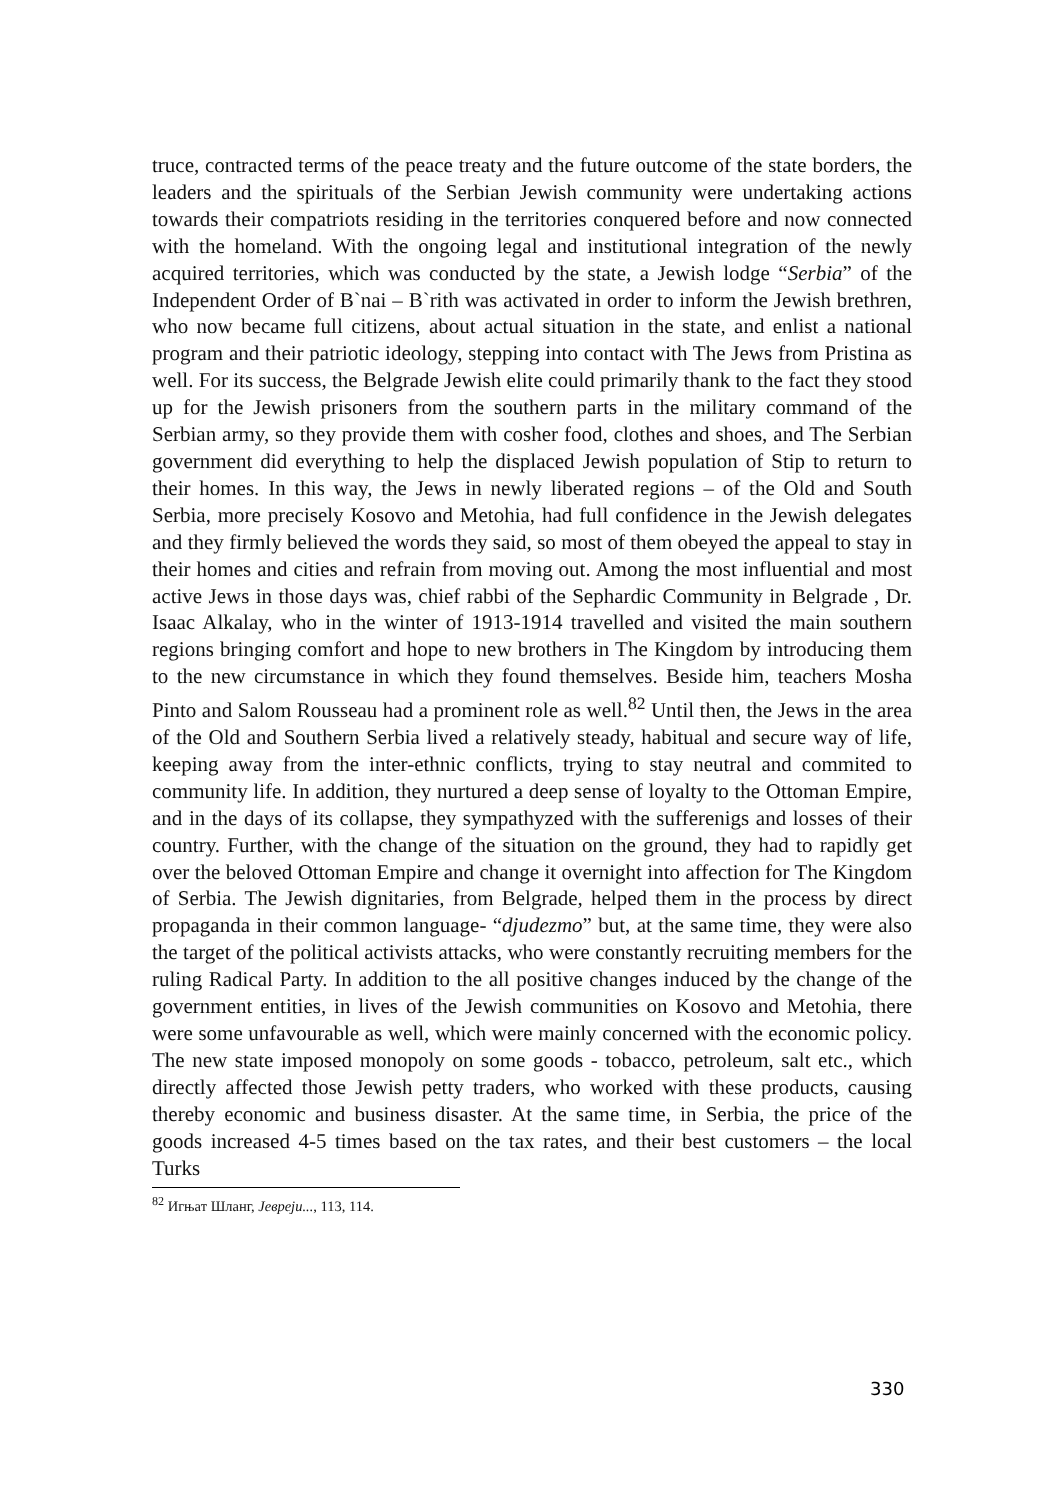truce, contracted terms of the peace treaty and the future outcome of the state borders, the leaders and the spirituals of the Serbian Jewish community were undertaking actions towards their compatriots residing in the territories conquered before and now connected with the homeland. With the ongoing legal and institutional integration of the newly acquired territories, which was conducted by the state, a Jewish lodge “Serbia” of the Independent Order of B`nai – B`rith was activated in order to inform the Jewish brethren, who now became full citizens, about actual situation in the state, and enlist a national program and their patriotic ideology, stepping into contact with The Jews from Pristina as well. For its success, the Belgrade Jewish elite could primarily thank to the fact they stood up for the Jewish prisoners from the southern parts in the military command of the Serbian army, so they provide them with cosher food, clothes and shoes, and The Serbian government did everything to help the displaced Jewish population of Stip to return to their homes. In this way, the Jews in newly liberated regions – of the Old and South Serbia, more precisely Kosovo and Metohia, had full confidence in the Jewish delegates and they firmly believed the words they said, so most of them obeyed the appeal to stay in their homes and cities and refrain from moving out. Among the most influential and most active Jews in those days was, chief rabbi of the Sephardic Community in Belgrade , Dr. Isaac Alkalay, who in the winter of 1913-1914 travelled and visited the main southern regions bringing comfort and hope to new brothers in The Kingdom by introducing them to the new circumstance in which they found themselves. Beside him, teachers Mosha Pinto and Salom Rousseau had a prominent role as well.<sup>82</sup> Until then, the Jews in the area of the Old and Southern Serbia lived a relatively steady, habitual and secure way of life, keeping away from the inter-ethnic conflicts, trying to stay neutral and commited to community life. In addition, they nurtured a deep sense of loyalty to the Ottoman Empire, and in the days of its collapse, they sympathyzed with the sufferenigs and losses of their country. Further, with the change of the situation on the ground, they had to rapidly get over the beloved Ottoman Empire and change it overnight into affection for The Kingdom of Serbia. The Jewish dignitaries, from Belgrade, helped them in the process by direct propaganda in their common language- “djudezmo” but, at the same time, they were also the target of the political activists attacks, who were constantly recruiting members for the ruling Radical Party. In addition to the all positive changes induced by the change of the government entities, in lives of the Jewish communities on Kosovo and Metohia, there were some unfavourable as well, which were mainly concerned with the economic policy. The new state imposed monopoly on some goods - tobacco, petroleum, salt etc., which directly affected those Jewish petty traders, who worked with these products, causing thereby economic and business disaster. At the same time, in Serbia, the price of the goods increased 4-5 times based on the tax rates, and their best customers – the local Turks
<sup>82</sup> Игњат Шланг, Јевреји..., 113, 114.
330